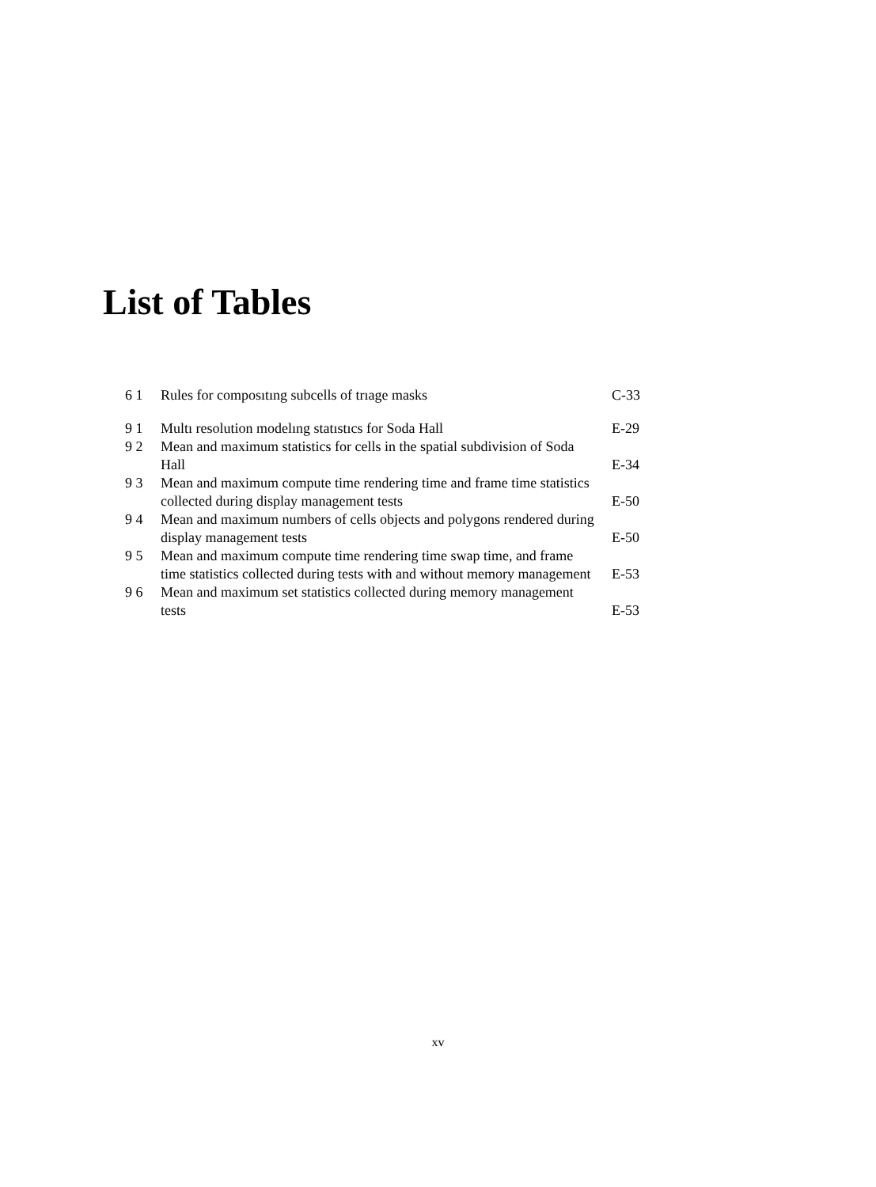List of Tables
6 1 Rules for composıtıng subcells of trıage masks C-33
9 1 Multı resolution modelıng statıstıcs for Soda Hall E-29
9 2 Mean and maximum statistics for cells in the spatial subdivision of Soda Hall E-34
9 3 Mean and maximum compute time rendering time and frame time statistics collected during display management tests E-50
9 4 Mean and maximum numbers of cells objects and polygons rendered during display management tests E-50
9 5 Mean and maximum compute time rendering time swap time, and frame time statistics collected during tests with and without memory management E-53
9 6 Mean and maximum set statistics collected during memory management tests E-53
xv